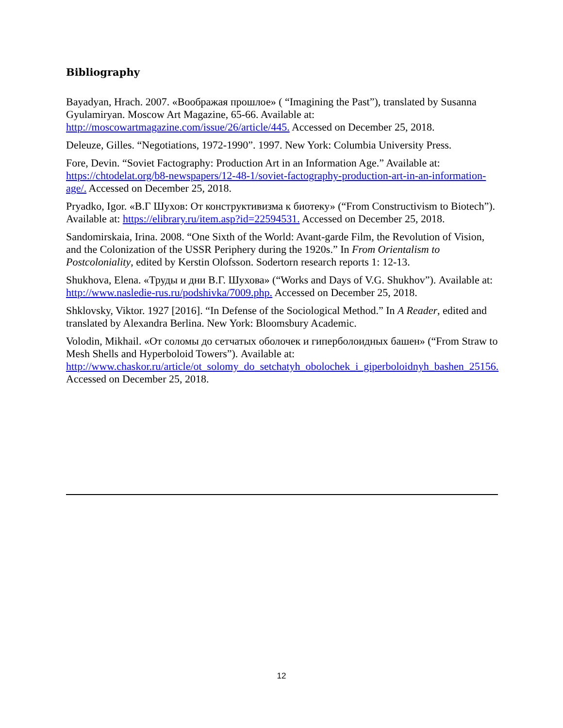Bibliography
Bayadyan, Hrach. 2007. «Воображая прошлое» ( “Imagining the Past”), translated by Susanna Gyulamiryan. Moscow Art Magazine, 65-66. Available at: http://moscowartmagazine.com/issue/26/article/445. Accessed on December 25, 2018.
Deleuze, Gilles. “Negotiations, 1972-1990”. 1997. New York: Columbia University Press.
Fore, Devin. “Soviet Factography: Production Art in an Information Age.” Available at: https://chtodelat.org/b8-newspapers/12-48-1/soviet-factography-production-art-in-an-information-age/. Accessed on December 25, 2018.
Pryadko, Igor. «В.Г Шухов: От конструктивизма к биотеку» (“From Constructivism to Biotech”). Available at: https://elibrary.ru/item.asp?id=22594531. Accessed on December 25, 2018.
Sandomirskaia, Irina. 2008. “One Sixth of the World: Avant-garde Film, the Revolution of Vision, and the Colonization of the USSR Periphery during the 1920s.” In From Orientalism to Postcoloniality, edited by Kerstin Olofsson. Sodertorn research reports 1: 12-13.
Shukhova, Elena. «Труды и дни В.Г. Шухова» (“Works and Days of V.G. Shukhov”). Available at: http://www.nasledie-rus.ru/podshivka/7009.php. Accessed on December 25, 2018.
Shklovsky, Viktor. 1927 [2016]. “In Defense of the Sociological Method.” In A Reader, edited and translated by Alexandra Berlina. New York: Bloomsbury Academic.
Volodin, Mikhail. «От соломы до сетчатых оболочек и гиперболоидных башен» (“From Straw to Mesh Shells and Hyperboloid Towers”). Available at: http://www.chaskor.ru/article/ot_solomy_do_setchatyh_obolochek_i_giperboloidnyh_bashen_25156. Accessed on December 25, 2018.
12